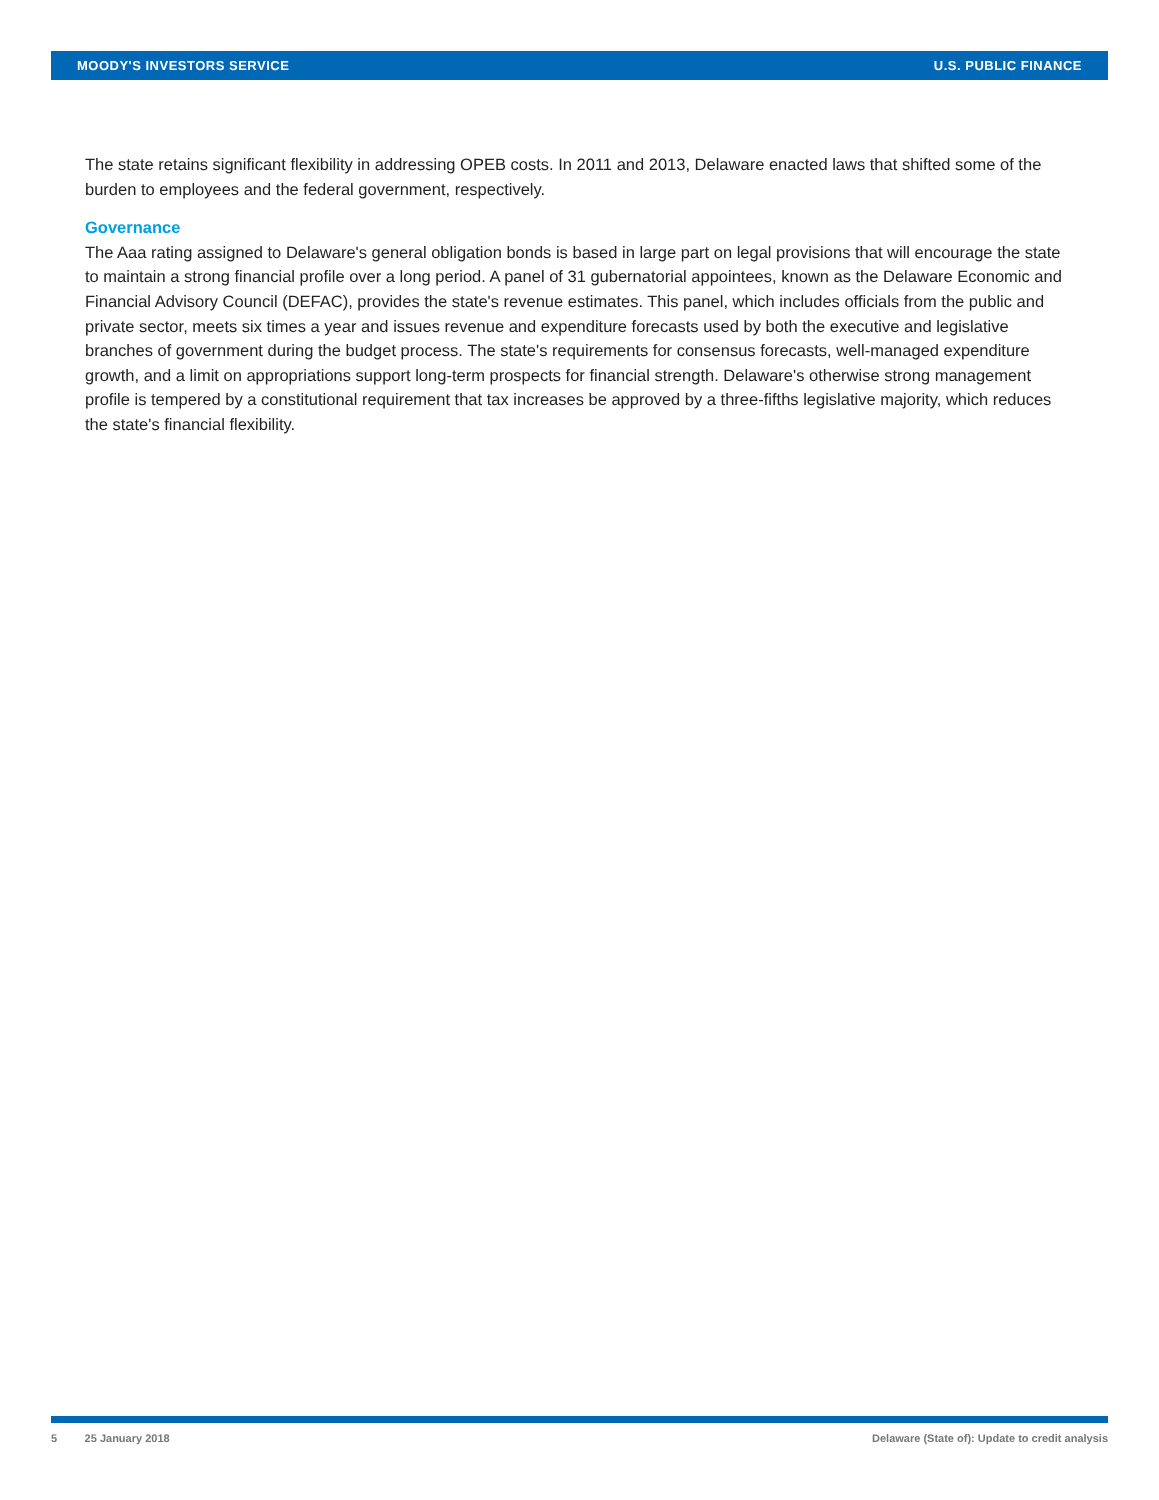MOODY'S INVESTORS SERVICE U.S. PUBLIC FINANCE
The state retains significant flexibility in addressing OPEB costs. In 2011 and 2013, Delaware enacted laws that shifted some of the burden to employees and the federal government, respectively.
Governance
The Aaa rating assigned to Delaware's general obligation bonds is based in large part on legal provisions that will encourage the state to maintain a strong financial profile over a long period. A panel of 31 gubernatorial appointees, known as the Delaware Economic and Financial Advisory Council (DEFAC), provides the state's revenue estimates. This panel, which includes officials from the public and private sector, meets six times a year and issues revenue and expenditure forecasts used by both the executive and legislative branches of government during the budget process. The state's requirements for consensus forecasts, well-managed expenditure growth, and a limit on appropriations support long-term prospects for financial strength. Delaware's otherwise strong management profile is tempered by a constitutional requirement that tax increases be approved by a three-fifths legislative majority, which reduces the state's financial flexibility.
5 25 January 2018 Delaware (State of): Update to credit analysis